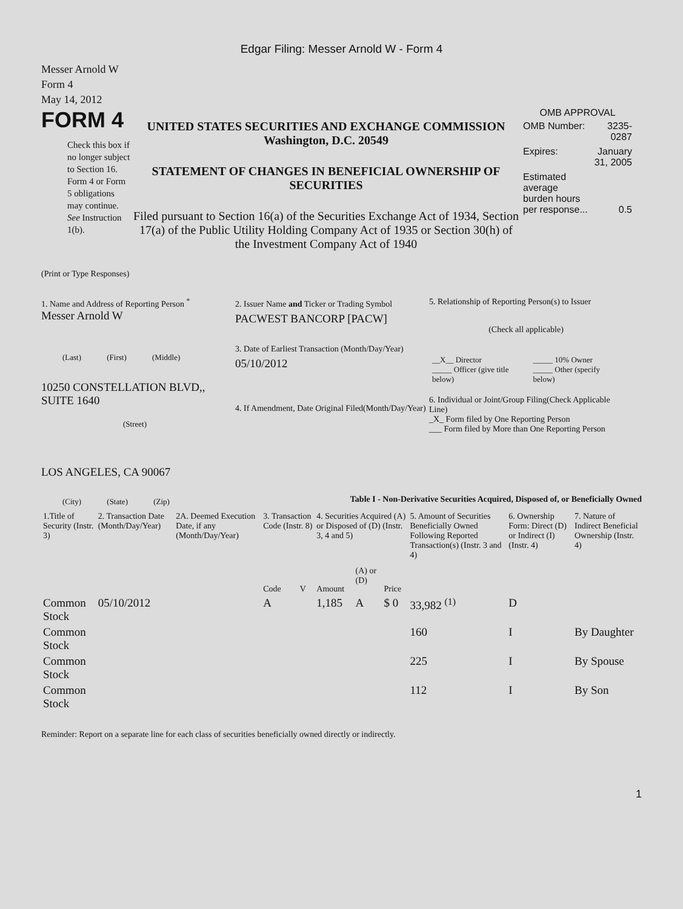Edgar Filing: Messer Arnold W - Form 4
Messer Arnold W
Form 4
May 14, 2012
FORM 4
Check this box if no longer subject to Section 16. Form 4 or Form 5 obligations may continue. See Instruction 1(b).
UNITED STATES SECURITIES AND EXCHANGE COMMISSION
Washington, D.C. 20549
STATEMENT OF CHANGES IN BENEFICIAL OWNERSHIP OF SECURITIES
Filed pursuant to Section 16(a) of the Securities Exchange Act of 1934, Section 17(a) of the Public Utility Holding Company Act of 1935 or Section 30(h) of the Investment Company Act of 1940
OMB APPROVAL
| OMB Number: | 3235-0287 |
| Expires: | January 31, 2005 |
| Estimated average burden hours per response... | 0.5 |
(Print or Type Responses)
1. Name and Address of Reporting Person <sup>*</sup>
Messer Arnold W
(Last) (First) (Middle)
10250 CONSTELLATION BLVD,, SUITE 1640
(Street)
LOS ANGELES, CA 90067
(City) (State) (Zip)
2. Issuer Name and Ticker or Trading Symbol
PACWEST BANCORP [PACW]
3. Date of Earliest Transaction (Month/Day/Year)
05/10/2012
4. If Amendment, Date Original Filed(Month/Day/Year)
5. Relationship of Reporting Person(s) to Issuer
(Check all applicable)
| __X__ Director _____ Officer (give title below) | _____ 10% Owner _____ Other (specify below) |
6. Individual or Joint/Group Filing(Check Applicable Line)
_X_ Form filed by One Reporting Person
___ Form filed by More than One Reporting Person
Table I - Non-Derivative Securities Acquired, Disposed of, or Beneficially Owned
| 1.Title of Security (Instr. 3) | 2. Transaction Date (Month/Day/Year) | 2A. Deemed Execution Date, if any (Month/Day/Year) | 3. Transaction Code (Instr. 8) | | 4. Securities Acquired (A) or Disposed of (D) (Instr. 3, 4 and 5) | | | 5. Amount of Securities Beneficially Owned Following Reported Transaction(s) (Instr. 3 and 4) | 6. Ownership Form: Direct (D) or Indirect (I) (Instr. 4) | 7. Nature of Indirect Beneficial Ownership (Instr. 4) |
| --- | --- | --- | --- | --- | --- | --- | --- | --- | --- | --- |
| | | | Code | V | Amount | (A) or (D) | Price | | | |
| Common Stock | 05/10/2012 | | A | | 1,185 | A | $ 0 | 33,982 <sup>(1)</sup> | D | |
| Common Stock | | | | | | | | 160 | I | By Daughter |
| Common Stock | | | | | | | | 225 | I | By Spouse |
| Common Stock | | | | | | | | 112 | I | By Son |
Reminder: Report on a separate line for each class of securities beneficially owned directly or indirectly.
1